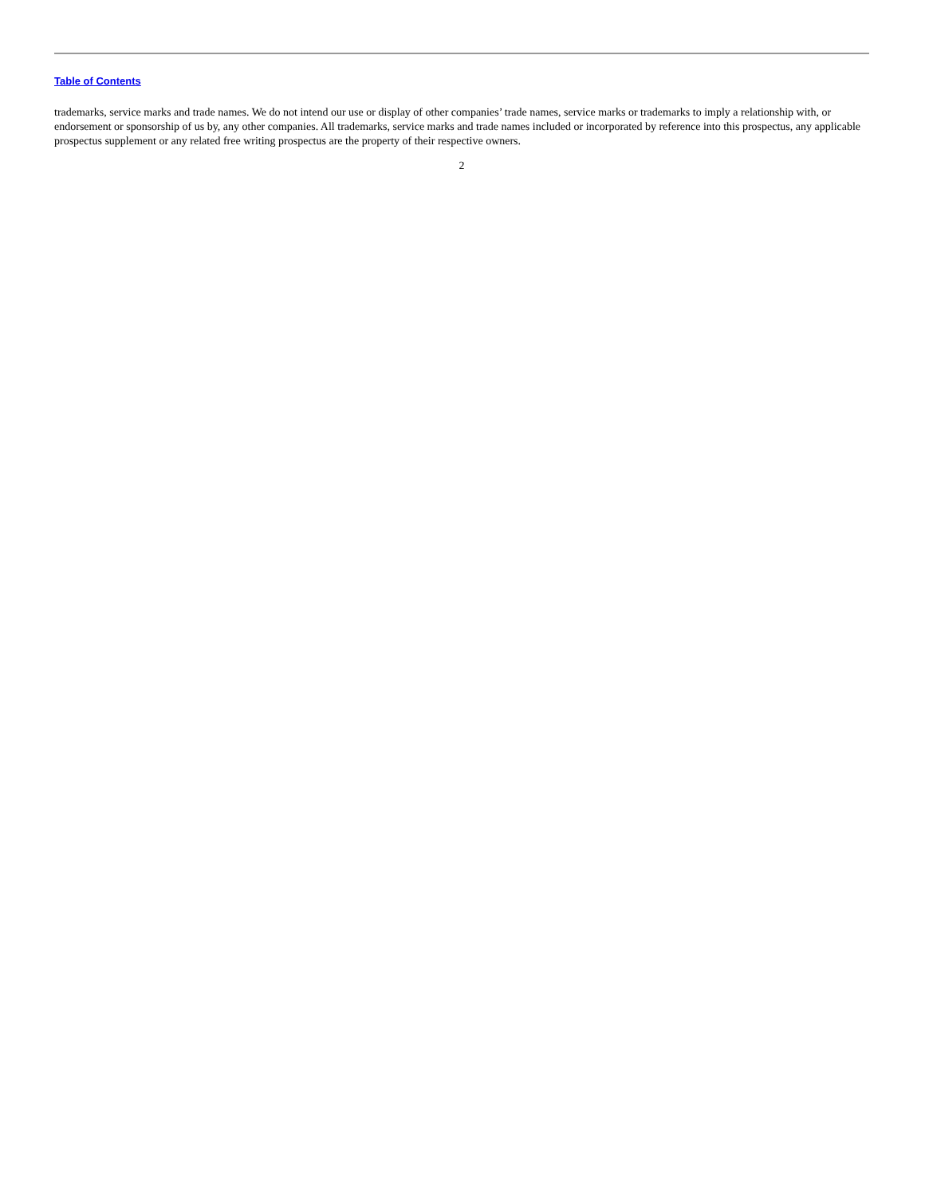Table of Contents
trademarks, service marks and trade names. We do not intend our use or display of other companies’ trade names, service marks or trademarks to imply a relationship with, or endorsement or sponsorship of us by, any other companies. All trademarks, service marks and trade names included or incorporated by reference into this prospectus, any applicable prospectus supplement or any related free writing prospectus are the property of their respective owners.
2